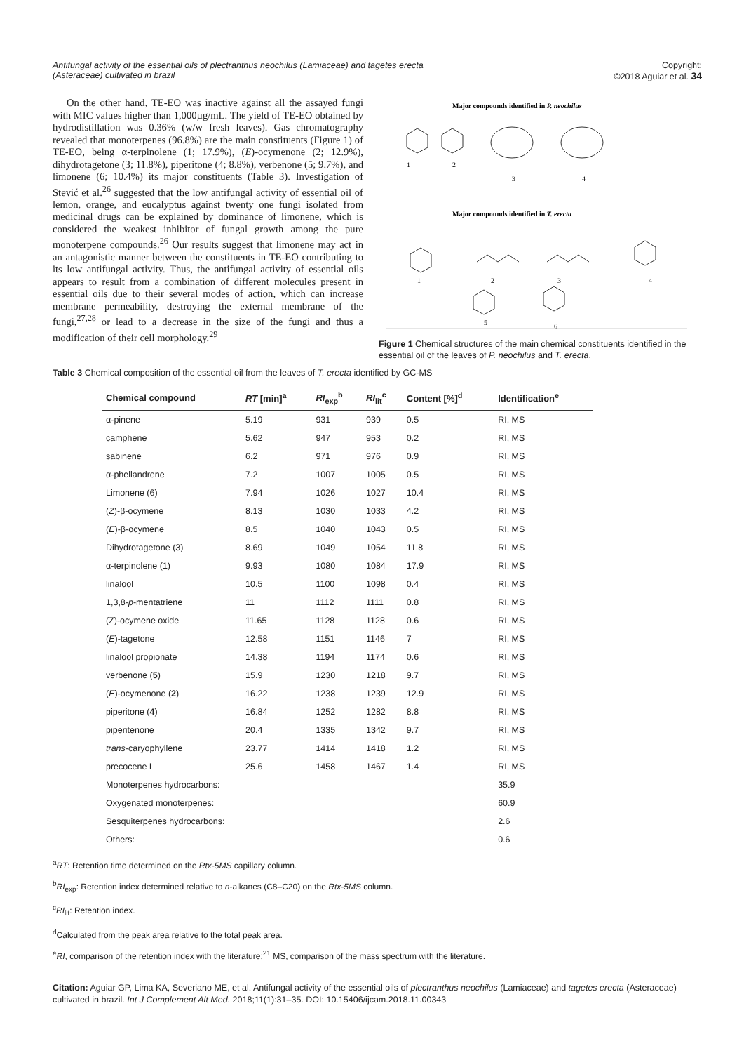Antifungal activity of the essential oils of plectranthus neochilus (Lamiaceae) and tagetes erecta (Asteraceae) cultivated in brazil Copyright:
©2018 Aguiar et al. 34
On the other hand, TE-EO was inactive against all the assayed fungi with MIC values higher than 1,000µg/mL. The yield of TE-EO obtained by hydrodistillation was 0.36% (w/w fresh leaves). Gas chromatography revealed that monoterpenes (96.8%) are the main constituents (Figure 1) of TE-EO, being α-terpinolene (1; 17.9%), (E)-ocymenone (2; 12.9%), dihydrotagetone (3; 11.8%), piperitone (4; 8.8%), verbenone (5; 9.7%), and limonene (6; 10.4%) its major constituents (Table 3). Investigation of Stević et al.<sup>26</sup> suggested that the low antifungal activity of essential oil of lemon, orange, and eucalyptus against twenty one fungi isolated from medicinal drugs can be explained by dominance of limonene, which is considered the weakest inhibitor of fungal growth among the pure monoterpene compounds.<sup>26</sup> Our results suggest that limonene may act in an antagonistic manner between the constituents in TE-EO contributing to its low antifungal activity. Thus, the antifungal activity of essential oils appears to result from a combination of different molecules present in essential oils due to their several modes of action, which can increase membrane permeability, destroying the external membrane of the fungi,<sup>27,28</sup> or lead to a decrease in the size of the fungi and thus a modification of their cell morphology.<sup>29</sup>
Major compounds identified in P. neochilus
1
2
3
4
Major compounds identified in T. erecta
1
2
3
4
5
6
Figure 1 Chemical structures of the main chemical constituents identified in the essential oil of the leaves of P. neochilus and T. erecta.
Table 3 Chemical composition of the essential oil from the leaves of T. erecta identified by GC-MS
| Chemical compound | RT [min]<sup>a</sup> | RI<sub>exp</sub><sup>b</sup> | RI<sub>lit</sub><sup>c</sup> | Content [%]<sup>d</sup> | Identification<sup>e</sup> |
| --- | --- | --- | --- | --- | --- |
| α-pinene | 5.19 | 931 | 939 | 0.5 | RI, MS |
| camphene | 5.62 | 947 | 953 | 0.2 | RI, MS |
| sabinene | 6.2 | 971 | 976 | 0.9 | RI, MS |
| α-phellandrene | 7.2 | 1007 | 1005 | 0.5 | RI, MS |
| Limonene (6) | 7.94 | 1026 | 1027 | 10.4 | RI, MS |
| ( Z )-β-ocymene | 8.13 | 1030 | 1033 | 4.2 | RI, MS |
| ( E )-β-ocymene | 8.5 | 1040 | 1043 | 0.5 | RI, MS |
| Dihydrotagetone (3) | 8.69 | 1049 | 1054 | 11.8 | RI, MS |
| α-terpinolene (1) | 9.93 | 1080 | 1084 | 17.9 | RI, MS |
| linalool | 10.5 | 1100 | 1098 | 0.4 | RI, MS |
| 1,3,8- p -mentatriene | 11 | 1112 | 1111 | 0.8 | RI, MS |
| (Z)-ocymene oxide | 11.65 | 1128 | 1128 | 0.6 | RI, MS |
| ( E )-tagetone | 12.58 | 1151 | 1146 | 7 | RI, MS |
| linalool propionate | 14.38 | 1194 | 1174 | 0.6 | RI, MS |
| verbenone ( 5 ) | 15.9 | 1230 | 1218 | 9.7 | RI, MS |
| ( E )-ocymenone ( 2 ) | 16.22 | 1238 | 1239 | 12.9 | RI, MS |
| piperitone ( 4 ) | 16.84 | 1252 | 1282 | 8.8 | RI, MS |
| piperitenone | 20.4 | 1335 | 1342 | 9.7 | RI, MS |
| trans -caryophyllene | 23.77 | 1414 | 1418 | 1.2 | RI, MS |
| precocene I | 25.6 | 1458 | 1467 | 1.4 | RI, MS |
| Monoterpenes hydrocarbons: | | | | | 35.9 |
| Oxygenated monoterpenes: | | | | | 60.9 |
| Sesquiterpenes hydrocarbons: | | | | | 2.6 |
| Others: | | | | | 0.6 |
<sup>a</sup> RT: Retention time determined on the Rtx-5MS capillary column.
<sup>b</sup> RI<sub>exp</sub>: Retention index determined relative to n-alkanes (C8–C20) on the Rtx-5MS column.
<sup>c</sup> RI<sub>lit</sub>: Retention index.
<sup>d</sup> Calculated from the peak area relative to the total peak area.
<sup>e</sup> RI, comparison of the retention index with the literature;<sup>21</sup> MS, comparison of the mass spectrum with the literature.
Citation: Aguiar GP, Lima KA, Severiano ME, et al. Antifungal activity of the essential oils of plectranthus neochilus (Lamiaceae) and tagetes erecta (Asteraceae) cultivated in brazil. Int J Complement Alt Med. 2018;11(1):31–35. DOI: 10.15406/ijcam.2018.11.00343